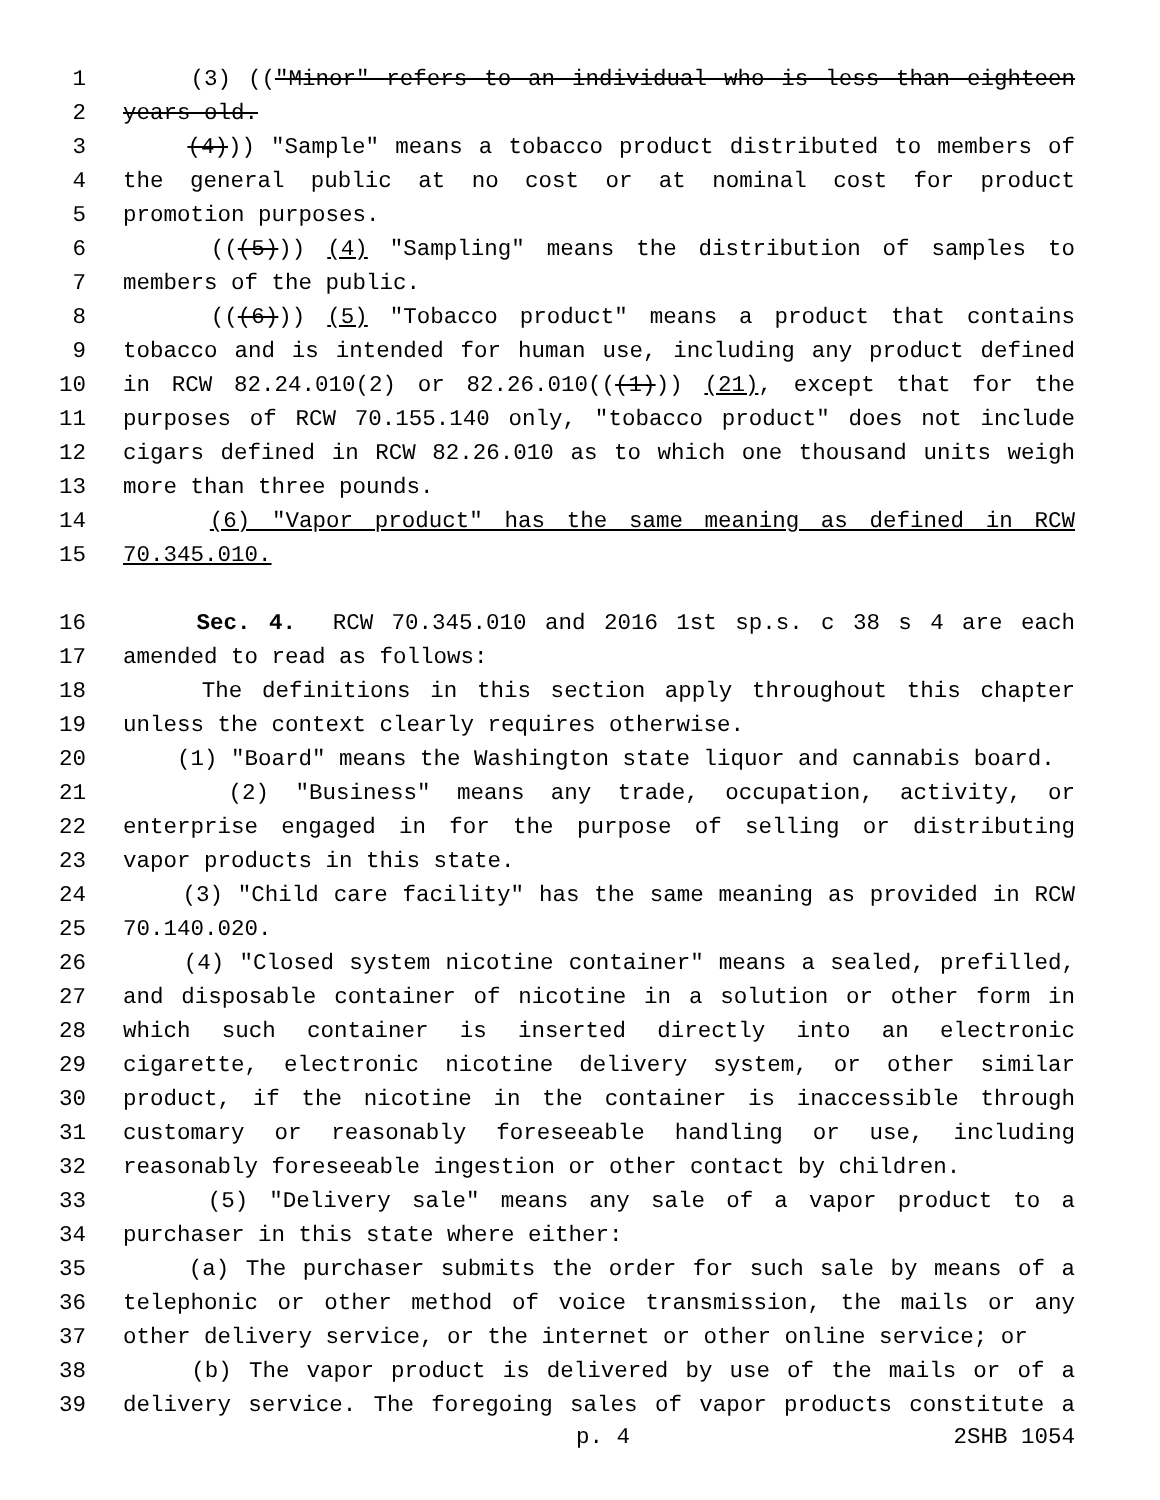1 (3) (("Minor" refers to an individual who is less than eighteen
2 years old.
3 (4))) "Sample" means a tobacco product distributed to members of
4 the general public at no cost or at nominal cost for product
5 promotion purposes.
6 (((5))) (4) "Sampling" means the distribution of samples to
7 members of the public.
8 (((6))) (5) "Tobacco product" means a product that contains
9 tobacco and is intended for human use, including any product defined
10 in RCW 82.24.010(2) or 82.26.010(((1))) (21), except that for the
11 purposes of RCW 70.155.140 only, "tobacco product" does not include
12 cigars defined in RCW 82.26.010 as to which one thousand units weigh
13 more than three pounds.
14 (6) "Vapor product" has the same meaning as defined in RCW
15 70.345.010.
16 Sec. 4. RCW 70.345.010 and 2016 1st sp.s. c 38 s 4 are each
17 amended to read as follows:
18 The definitions in this section apply throughout this chapter
19 unless the context clearly requires otherwise.
20 (1) "Board" means the Washington state liquor and cannabis board.
21 (2) "Business" means any trade, occupation, activity, or
22 enterprise engaged in for the purpose of selling or distributing
23 vapor products in this state.
24 (3) "Child care facility" has the same meaning as provided in RCW
25 70.140.020.
26 (4) "Closed system nicotine container" means a sealed, prefilled,
27 and disposable container of nicotine in a solution or other form in
28 which such container is inserted directly into an electronic
29 cigarette, electronic nicotine delivery system, or other similar
30 product, if the nicotine in the container is inaccessible through
31 customary or reasonably foreseeable handling or use, including
32 reasonably foreseeable ingestion or other contact by children.
33 (5) "Delivery sale" means any sale of a vapor product to a
34 purchaser in this state where either:
35 (a) The purchaser submits the order for such sale by means of a
36 telephonic or other method of voice transmission, the mails or any
37 other delivery service, or the internet or other online service; or
38 (b) The vapor product is delivered by use of the mails or of a
39 delivery service. The foregoing sales of vapor products constitute a
p. 4 2SHB 1054